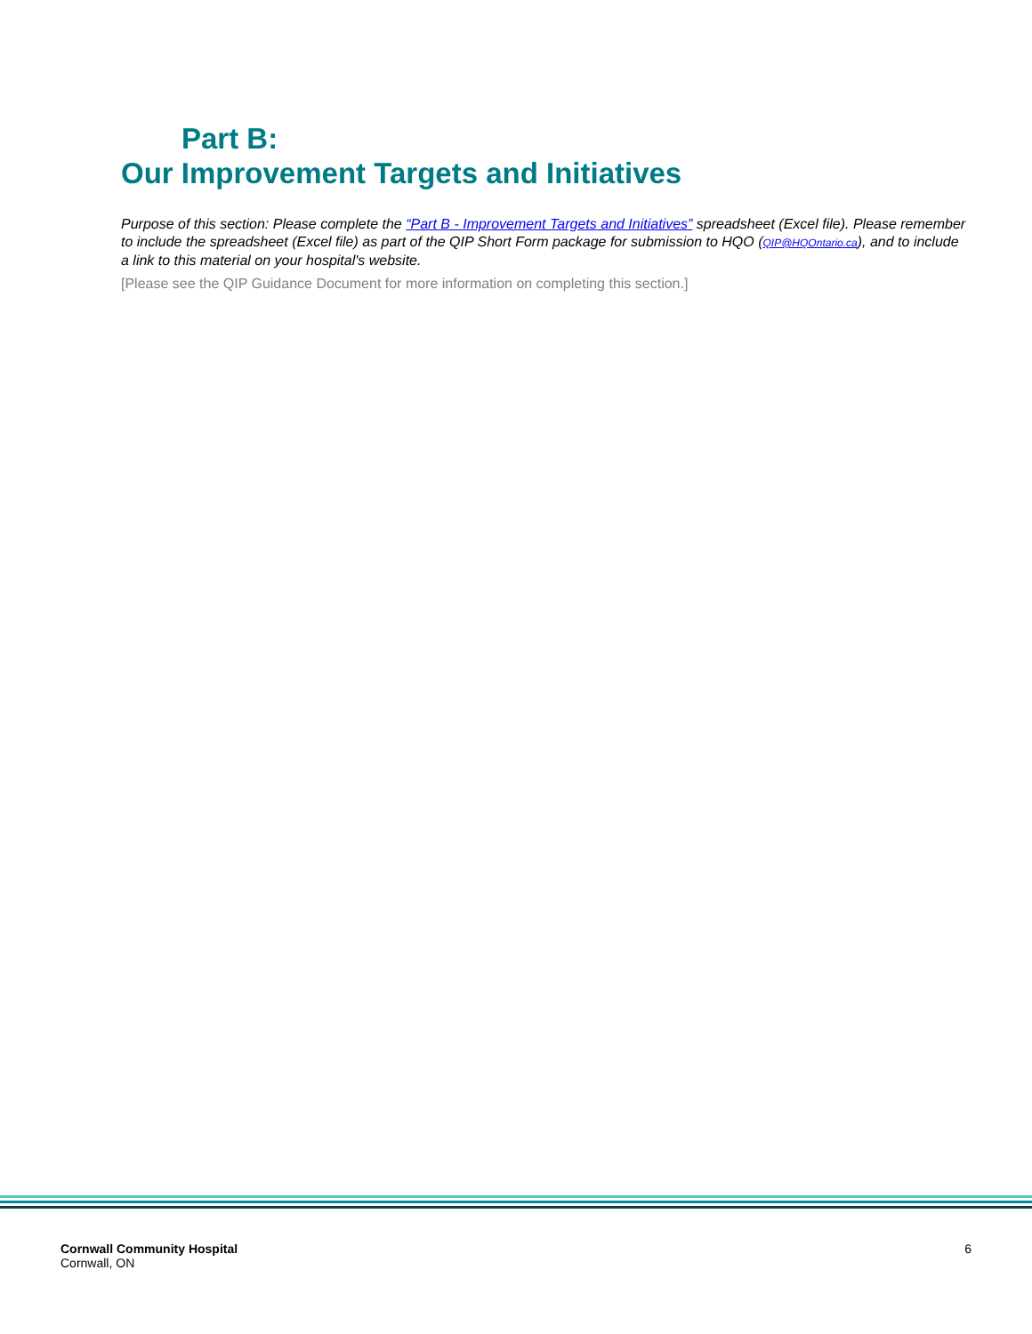Part B:
Our Improvement Targets and Initiatives
Purpose of this section: Please complete the “Part B - Improvement Targets and Initiatives” spreadsheet (Excel file). Please remember to include the spreadsheet (Excel file) as part of the QIP Short Form package for submission to HQO (QIP@HQOntario.ca), and to include a link to this material on your hospital's website.
[Please see the QIP Guidance Document for more information on completing this section.]
Cornwall Community Hospital
Cornwall, ON
6